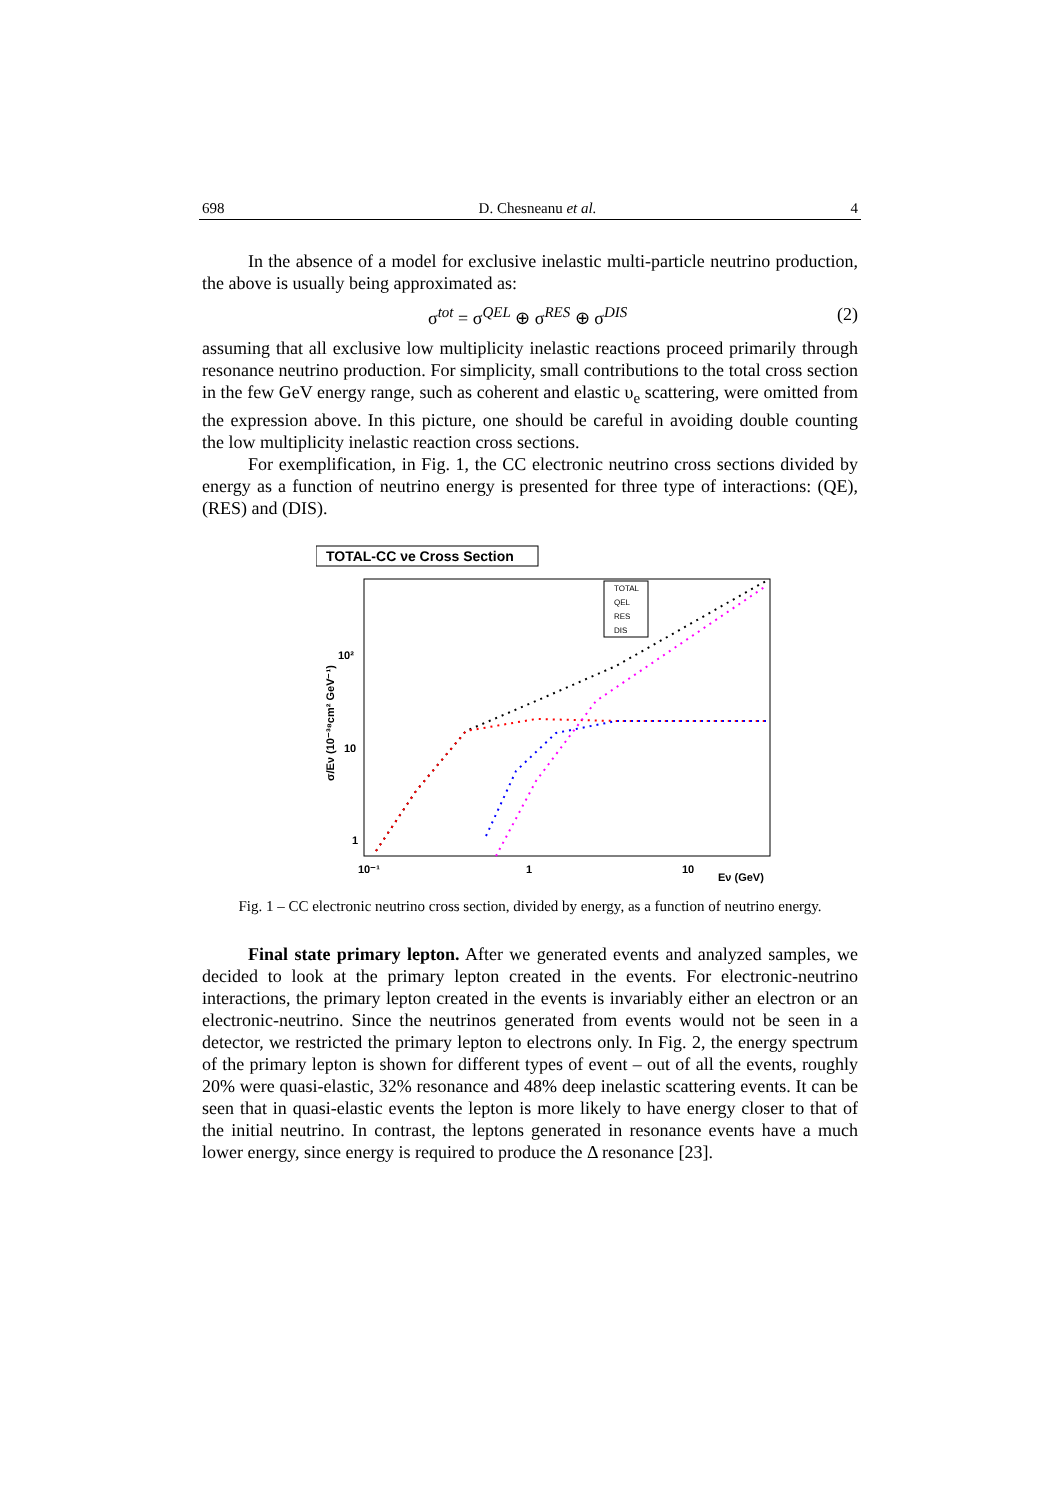698 D. Chesneanu et al. 4
In the absence of a model for exclusive inelastic multi-particle neutrino production, the above is usually being approximated as:
σ<sup>tot</sup> = σ<sup>QEL</sup> ⊕ σ<sup>RES</sup> ⊕ σ<sup>DIS</sup> (2)
assuming that all exclusive low multiplicity inelastic reactions proceed primarily through resonance neutrino production. For simplicity, small contributions to the total cross section in the few GeV energy range, such as coherent and elastic υ<sub>e</sub> scattering, were omitted from the expression above. In this picture, one should be careful in avoiding double counting the low multiplicity inelastic reaction cross sections.
For exemplification, in Fig. 1, the CC electronic neutrino cross sections divided by energy as a function of neutrino energy is presented for three type of interactions: (QE), (RES) and (DIS).
TOTAL-CC νe Cross Section
10²
10
1
10⁻¹
1
10
Eν (GeV)
σ/Eν (10⁻³⁸cm² GeV⁻¹)
TOTAL
QEL
RES
DIS
Fig. 1 – CC electronic neutrino cross section, divided by energy, as a function of neutrino energy.
Final state primary lepton. After we generated events and analyzed samples, we decided to look at the primary lepton created in the events. For electronic-neutrino interactions, the primary lepton created in the events is invariably either an electron or an electronic-neutrino. Since the neutrinos generated from events would not be seen in a detector, we restricted the primary lepton to electrons only. In Fig. 2, the energy spectrum of the primary lepton is shown for different types of event – out of all the events, roughly 20% were quasi-elastic, 32% resonance and 48% deep inelastic scattering events. It can be seen that in quasi-elastic events the lepton is more likely to have energy closer to that of the initial neutrino. In contrast, the leptons generated in resonance events have a much lower energy, since energy is required to produce the Δ resonance [23].